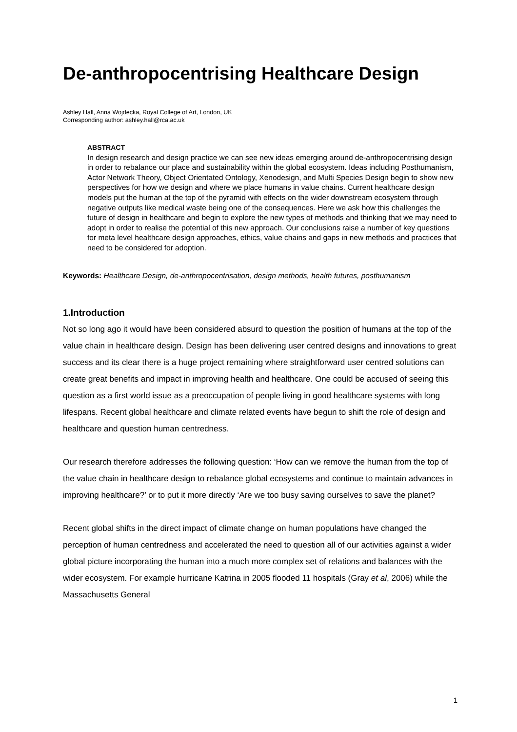De-anthropocentrising Healthcare Design
Ashley Hall, Anna Wojdecka, Royal College of Art, London, UK
Corresponding author: ashley.hall@rca.ac.uk
ABSTRACT
In design research and design practice we can see new ideas emerging around de-anthropocentrising design in order to rebalance our place and sustainability within the global ecosystem. Ideas including Posthumanism, Actor Network Theory, Object Orientated Ontology, Xenodesign, and Multi Species Design begin to show new perspectives for how we design and where we place humans in value chains. Current healthcare design models put the human at the top of the pyramid with effects on the wider downstream ecosystem through negative outputs like medical waste being one of the consequences. Here we ask how this challenges the future of design in healthcare and begin to explore the new types of methods and thinking that we may need to adopt in order to realise the potential of this new approach. Our conclusions raise a number of key questions for meta level healthcare design approaches, ethics, value chains and gaps in new methods and practices that need to be considered for adoption.
Keywords: Healthcare Design, de-anthropocentrisation, design methods, health futures, posthumanism
1.Introduction
Not so long ago it would have been considered absurd to question the position of humans at the top of the value chain in healthcare design. Design has been delivering user centred designs and innovations to great success and its clear there is a huge project remaining where straightforward user centred solutions can create great benefits and impact in improving health and healthcare. One could be accused of seeing this question as a first world issue as a preoccupation of people living in good healthcare systems with long lifespans. Recent global healthcare and climate related events have begun to shift the role of design and healthcare and question human centredness.
Our research therefore addresses the following question: ‘How can we remove the human from the top of the value chain in healthcare design to rebalance global ecosystems and continue to maintain advances in improving healthcare?’ or to put it more directly ‘Are we too busy saving ourselves to save the planet?
Recent global shifts in the direct impact of climate change on human populations have changed the perception of human centredness and accelerated the need to question all of our activities against a wider global picture incorporating the human into a much more complex set of relations and balances with the wider ecosystem. For example hurricane Katrina in 2005 flooded 11 hospitals (Gray et al, 2006) while the Massachusetts General
1